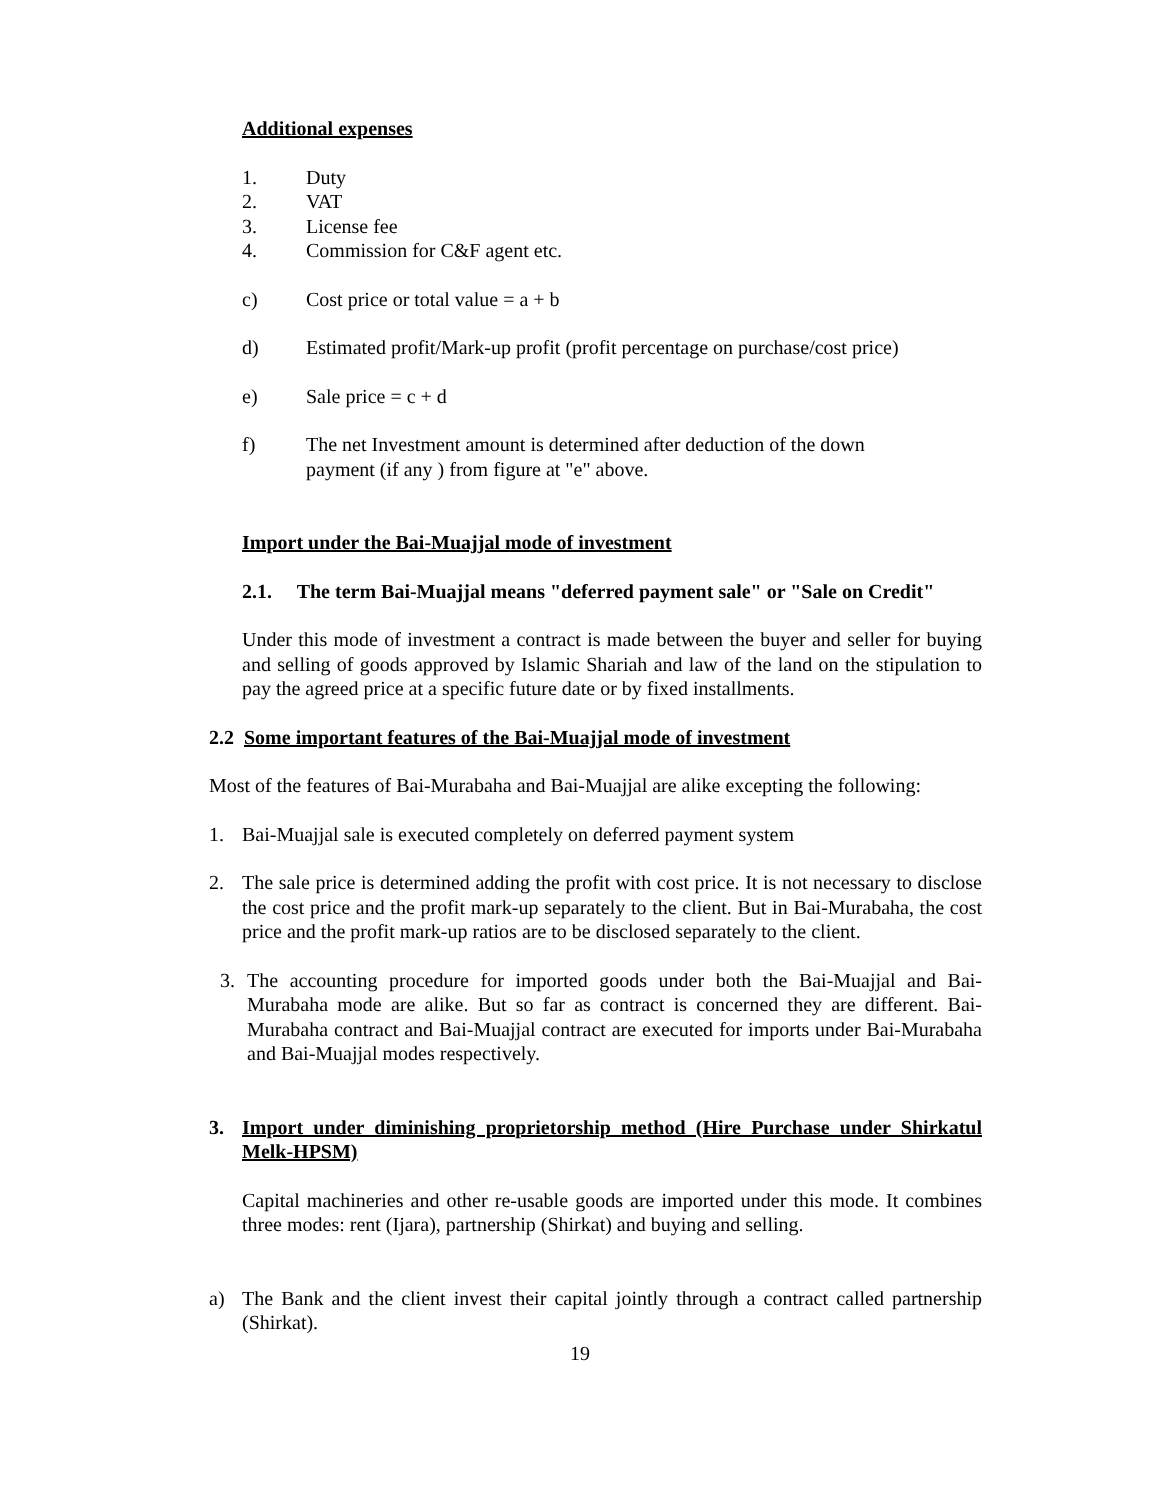Additional expenses
1. Duty
2. VAT
3. License fee
4. Commission for C&F agent etc.
c) Cost price or total value = a + b
d) Estimated profit/Mark-up profit (profit percentage on purchase/cost price)
e) Sale price = c + d
f) The net Investment amount is determined after deduction of the down
payment (if any ) from figure at "e" above.
Import under the Bai-Muajjal mode of investment
2.1. The term Bai-Muajjal means "deferred payment sale" or "Sale on Credit"
Under this mode of investment a contract is made between the buyer and seller for buying and selling of goods approved by Islamic Shariah and law of the land on the stipulation to pay the agreed price at a specific future date or by fixed installments.
2.2 Some important features of the Bai-Muajjal mode of investment
Most of the features of Bai-Murabaha and Bai-Muajjal are alike excepting the following:
1. Bai-Muajjal sale is executed completely on deferred payment system
2. The sale price is determined adding the profit with cost price. It is not necessary to disclose the cost price and the profit mark-up separately to the client. But in Bai-Murabaha, the cost price and the profit mark-up ratios are to be disclosed separately to the client.
3. The accounting procedure for imported goods under both the Bai-Muajjal and Bai-Murabaha mode are alike. But so far as contract is concerned they are different. Bai-Murabaha contract and Bai-Muajjal contract are executed for imports under Bai-Murabaha and Bai-Muajjal modes respectively.
3. Import under diminishing proprietorship method (Hire Purchase under Shirkatul Melk-HPSM)
Capital machineries and other re-usable goods are imported under this mode. It combines three modes: rent (Ijara), partnership (Shirkat) and buying and selling.
a) The Bank and the client invest their capital jointly through a contract called partnership (Shirkat).
19